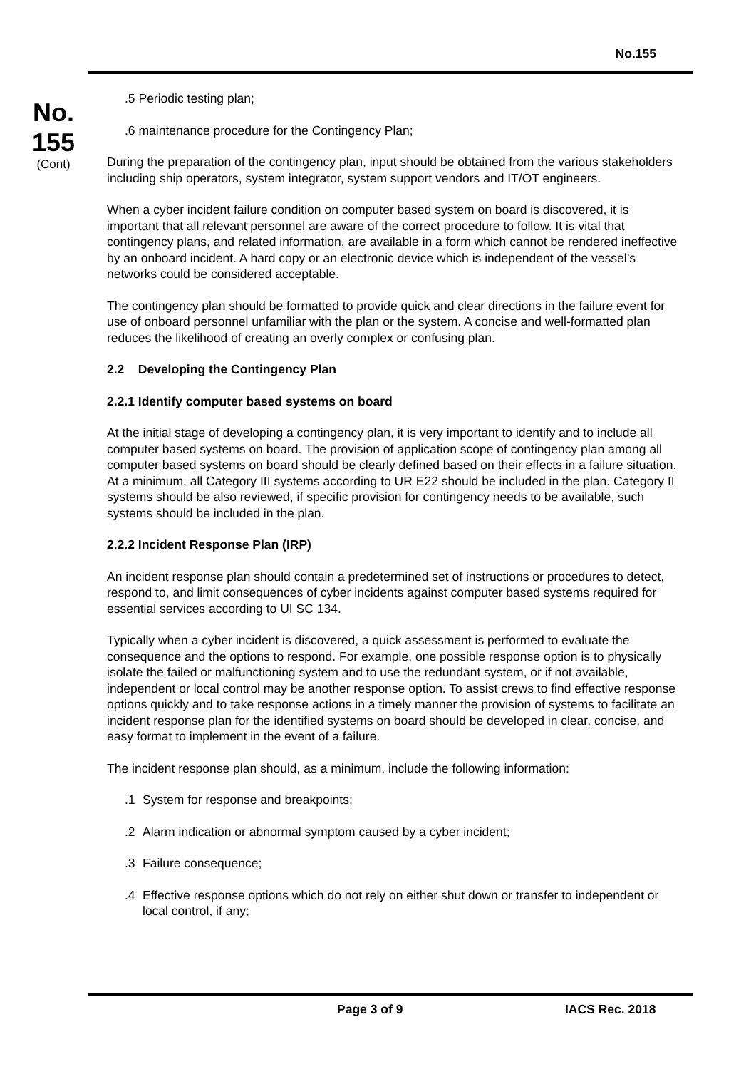No.155
No.
155
(Cont)
.5 Periodic testing plan;
.6 maintenance procedure for the Contingency Plan;
During the preparation of the contingency plan, input should be obtained from the various stakeholders including ship operators, system integrator, system support vendors and IT/OT engineers.
When a cyber incident failure condition on computer based system on board is discovered, it is important that all relevant personnel are aware of the correct procedure to follow. It is vital that contingency plans, and related information, are available in a form which cannot be rendered ineffective by an onboard incident. A hard copy or an electronic device which is independent of the vessel’s networks could be considered acceptable.
The contingency plan should be formatted to provide quick and clear directions in the failure event for use of onboard personnel unfamiliar with the plan or the system. A concise and well-formatted plan reduces the likelihood of creating an overly complex or confusing plan.
2.2 Developing the Contingency Plan
2.2.1 Identify computer based systems on board
At the initial stage of developing a contingency plan, it is very important to identify and to include all computer based systems on board. The provision of application scope of contingency plan among all computer based systems on board should be clearly defined based on their effects in a failure situation. At a minimum, all Category III systems according to UR E22 should be included in the plan. Category II systems should be also reviewed, if specific provision for contingency needs to be available, such systems should be included in the plan.
2.2.2 Incident Response Plan (IRP)
An incident response plan should contain a predetermined set of instructions or procedures to detect, respond to, and limit consequences of cyber incidents against computer based systems required for essential services according to UI SC 134.
Typically when a cyber incident is discovered, a quick assessment is performed to evaluate the consequence and the options to respond. For example, one possible response option is to physically isolate the failed or malfunctioning system and to use the redundant system, or if not available, independent or local control may be another response option. To assist crews to find effective response options quickly and to take response actions in a timely manner the provision of systems to facilitate an incident response plan for the identified systems on board should be developed in clear, concise, and easy format to implement in the event of a failure.
The incident response plan should, as a minimum, include the following information:
.1 System for response and breakpoints;
.2 Alarm indication or abnormal symptom caused by a cyber incident;
.3 Failure consequence;
.4 Effective response options which do not rely on either shut down or transfer to independent or local control, if any;
Page 3 of 9 IACS Rec. 2018